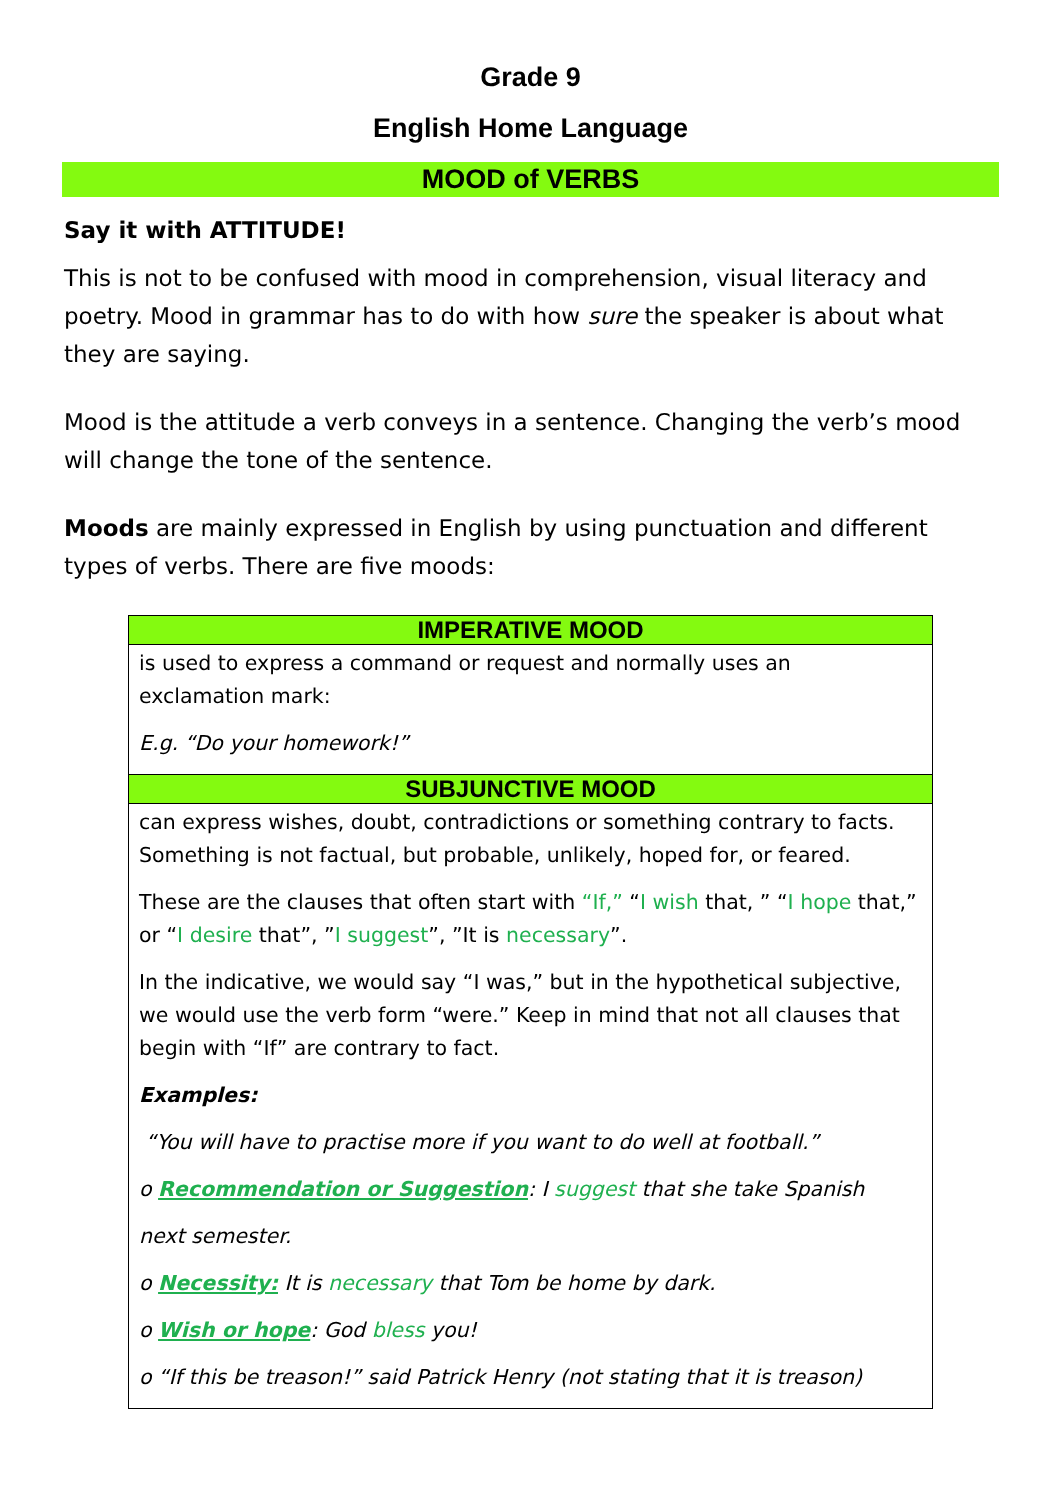Grade 9
English Home Language
MOOD of VERBS
Say it with ATTITUDE!
This is not to be confused with mood in comprehension, visual literacy and poetry. Mood in grammar has to do with how sure the speaker is about what they are saying.
Mood is the attitude a verb conveys in a sentence. Changing the verb’s mood will change the tone of the sentence.
Moods are mainly expressed in English by using punctuation and different types of verbs. There are five moods:
| IMPERATIVE MOOD |
| --- |
| is used to express a command or request and normally uses an exclamation mark: E.g. “Do your homework!” |
| SUBJUNCTIVE MOOD |
| can express wishes, doubt, contradictions or something contrary to facts. Something is not factual, but probable, unlikely, hoped for, or feared. These are the clauses that often start with “If,” “ I wish that, ” “ I hope that,” or “ I desire that”, ” I suggest ”, ”It is necessary ”. In the indicative, we would say “I was,” but in the hypothetical subjective, we would use the verb form “were.” Keep in mind that not all clauses that begin with “If” are contrary to fact. Examples: “You will have to practise more if you want to do well at football.” o Recommendation or Suggestion : I suggest that she take Spanish next semester. o Necessity: It is necessary that Tom be home by dark. o Wish or hope : God bless you! o “If this be treason!” said Patrick Henry (not stating that it is treason) |